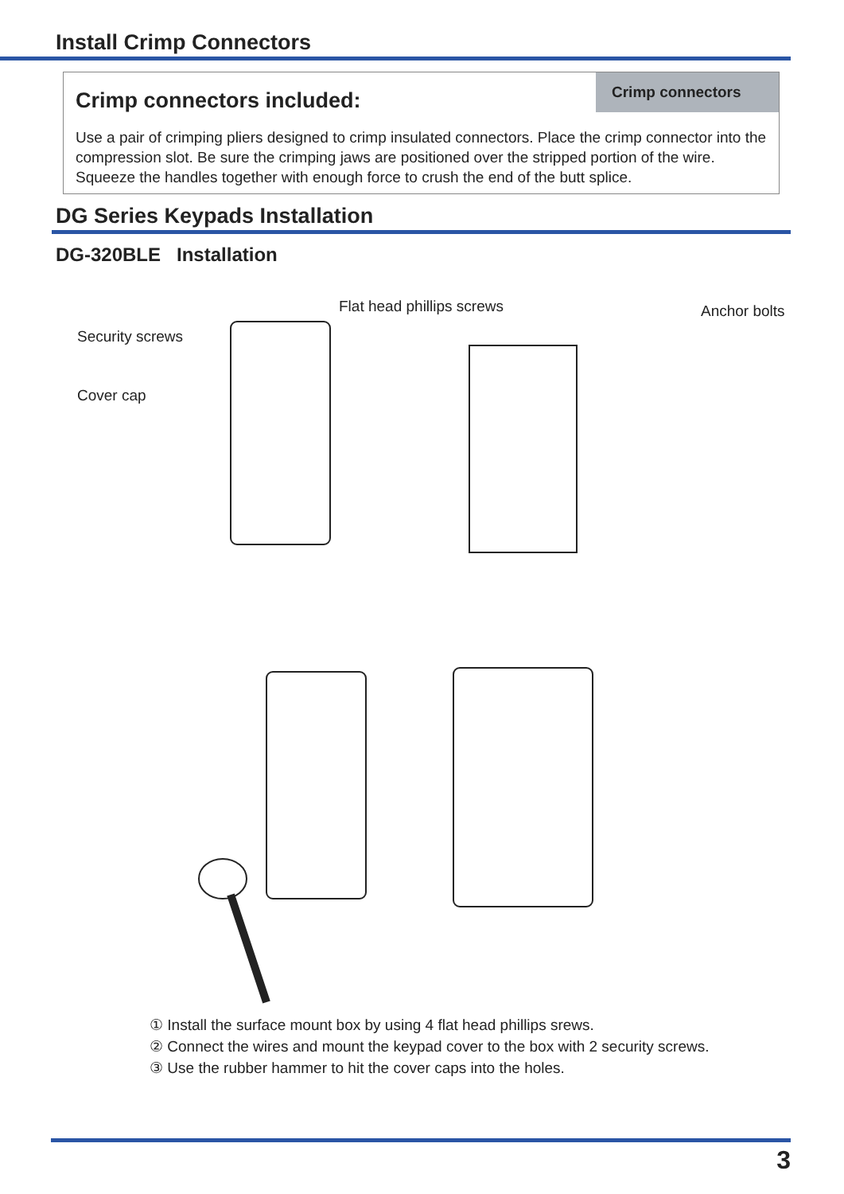Install Crimp Connectors
Crimp connectors
Crimp connectors included:
Use a pair of crimping pliers designed to crimp insulated connectors. Place the crimp connector into the compression slot. Be sure the crimping jaws are positioned over the stripped portion of the wire. Squeeze the handles together with enough force to crush the end of the butt splice.
DG Series Keypads Installation
DG-320BLE Installation
Flat head phillips screws Anchor bolts
Security screws
Cover cap
① Install the surface mount box by using 4 flat head phillips srews.
② Connect the wires and mount the keypad cover to the box with 2 security screws.
③ Use the rubber hammer to hit the cover caps into the holes.
3